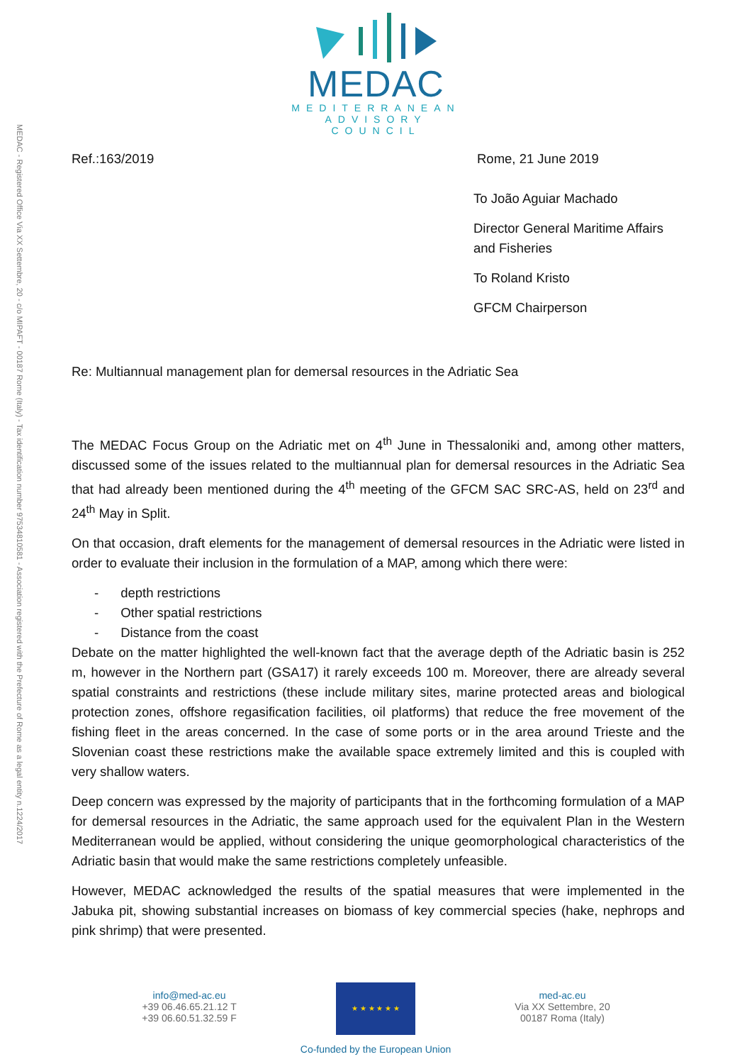MEDAC - Registered Office Via XX Settembre, 20 - c/o MIPAFT - 00187 Rome (Italy) - Tax identification number 97534810581 - Association registered with the Prefecture of Rome as a legal entity n.1224/2017
MEDAC
MEDITERRANEAN
ADVISORY
COUNCIL
Ref.:163/2019 Rome, 21 June 2019
To João Aguiar Machado
Director General Maritime Affairs and Fisheries
To Roland Kristo
GFCM Chairperson
Re: Multiannual management plan for demersal resources in the Adriatic Sea
The MEDAC Focus Group on the Adriatic met on 4<sup>th</sup> June in Thessaloniki and, among other matters, discussed some of the issues related to the multiannual plan for demersal resources in the Adriatic Sea that had already been mentioned during the 4<sup>th</sup> meeting of the GFCM SAC SRC-AS, held on 23<sup>rd</sup> and 24<sup>th</sup> May in Split.
On that occasion, draft elements for the management of demersal resources in the Adriatic were listed in order to evaluate their inclusion in the formulation of a MAP, among which there were:
- depth restrictions
- Other spatial restrictions
- Distance from the coast
Debate on the matter highlighted the well-known fact that the average depth of the Adriatic basin is 252 m, however in the Northern part (GSA17) it rarely exceeds 100 m. Moreover, there are already several spatial constraints and restrictions (these include military sites, marine protected areas and biological protection zones, offshore regasification facilities, oil platforms) that reduce the free movement of the fishing fleet in the areas concerned. In the case of some ports or in the area around Trieste and the Slovenian coast these restrictions make the available space extremely limited and this is coupled with very shallow waters.
Deep concern was expressed by the majority of participants that in the forthcoming formulation of a MAP for demersal resources in the Adriatic, the same approach used for the equivalent Plan in the Western Mediterranean would be applied, without considering the unique geomorphological characteristics of the Adriatic basin that would make the same restrictions completely unfeasible.
However, MEDAC acknowledged the results of the spatial measures that were implemented in the Jabuka pit, showing substantial increases on biomass of key commercial species (hake, nephrops and pink shrimp) that were presented.
info@med-ac.eu
+39 06.46.65.21.12 T
+39 06.60.51.32.59 F
★ ★ ★ ★ ★ ★
Co-funded by the European Union
med-ac.eu
Via XX Settembre, 20
00187 Roma (Italy)